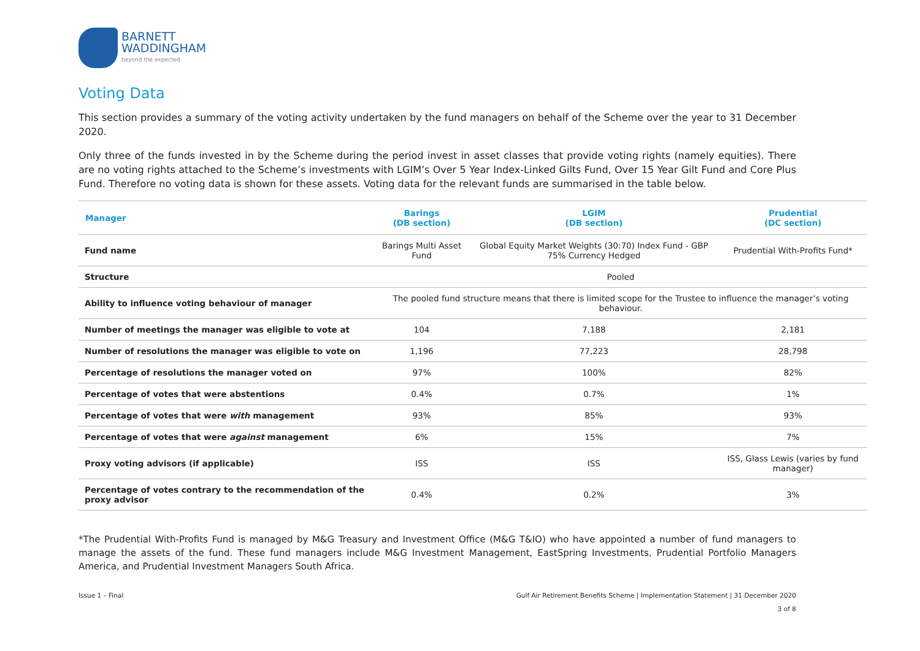BARNETT
WADDINGHAM
beyond the expected
Voting Data
This section provides a summary of the voting activity undertaken by the fund managers on behalf of the Scheme over the year to 31 December 2020.
Only three of the funds invested in by the Scheme during the period invest in asset classes that provide voting rights (namely equities). There are no voting rights attached to the Scheme’s investments with LGIM’s Over 5 Year Index-Linked Gilts Fund, Over 15 Year Gilt Fund and Core Plus Fund. Therefore no voting data is shown for these assets. Voting data for the relevant funds are summarised in the table below.
| Manager | Barings (DB section) | LGIM (DB section) | Prudential (DC section) |
| --- | --- | --- | --- |
| Fund name | Barings Multi Asset Fund | Global Equity Market Weights (30:70) Index Fund - GBP 75% Currency Hedged | Prudential With-Profits Fund* |
| Structure | Pooled | | |
| Ability to influence voting behaviour of manager | The pooled fund structure means that there is limited scope for the Trustee to influence the manager’s voting behaviour. | | |
| Number of meetings the manager was eligible to vote at | 104 | 7,188 | 2,181 |
| Number of resolutions the manager was eligible to vote on | 1,196 | 77,223 | 28,798 |
| Percentage of resolutions the manager voted on | 97% | 100% | 82% |
| Percentage of votes that were abstentions | 0.4% | 0.7% | 1% |
| Percentage of votes that were with management | 93% | 85% | 93% |
| Percentage of votes that were against management | 6% | 15% | 7% |
| Proxy voting advisors (if applicable) | ISS | ISS | ISS, Glass Lewis (varies by fund manager) |
| Percentage of votes contrary to the recommendation of the proxy advisor | 0.4% | 0.2% | 3% |
*The Prudential With-Profits Fund is managed by M&G Treasury and Investment Office (M&G T&IO) who have appointed a number of fund managers to manage the assets of the fund. These fund managers include M&G Investment Management, EastSpring Investments, Prudential Portfolio Managers America, and Prudential Investment Managers South Africa.
Issue 1 – Final Gulf Air Retirement Benefits Scheme | Implementation Statement | 31 December 2020
3 of 8